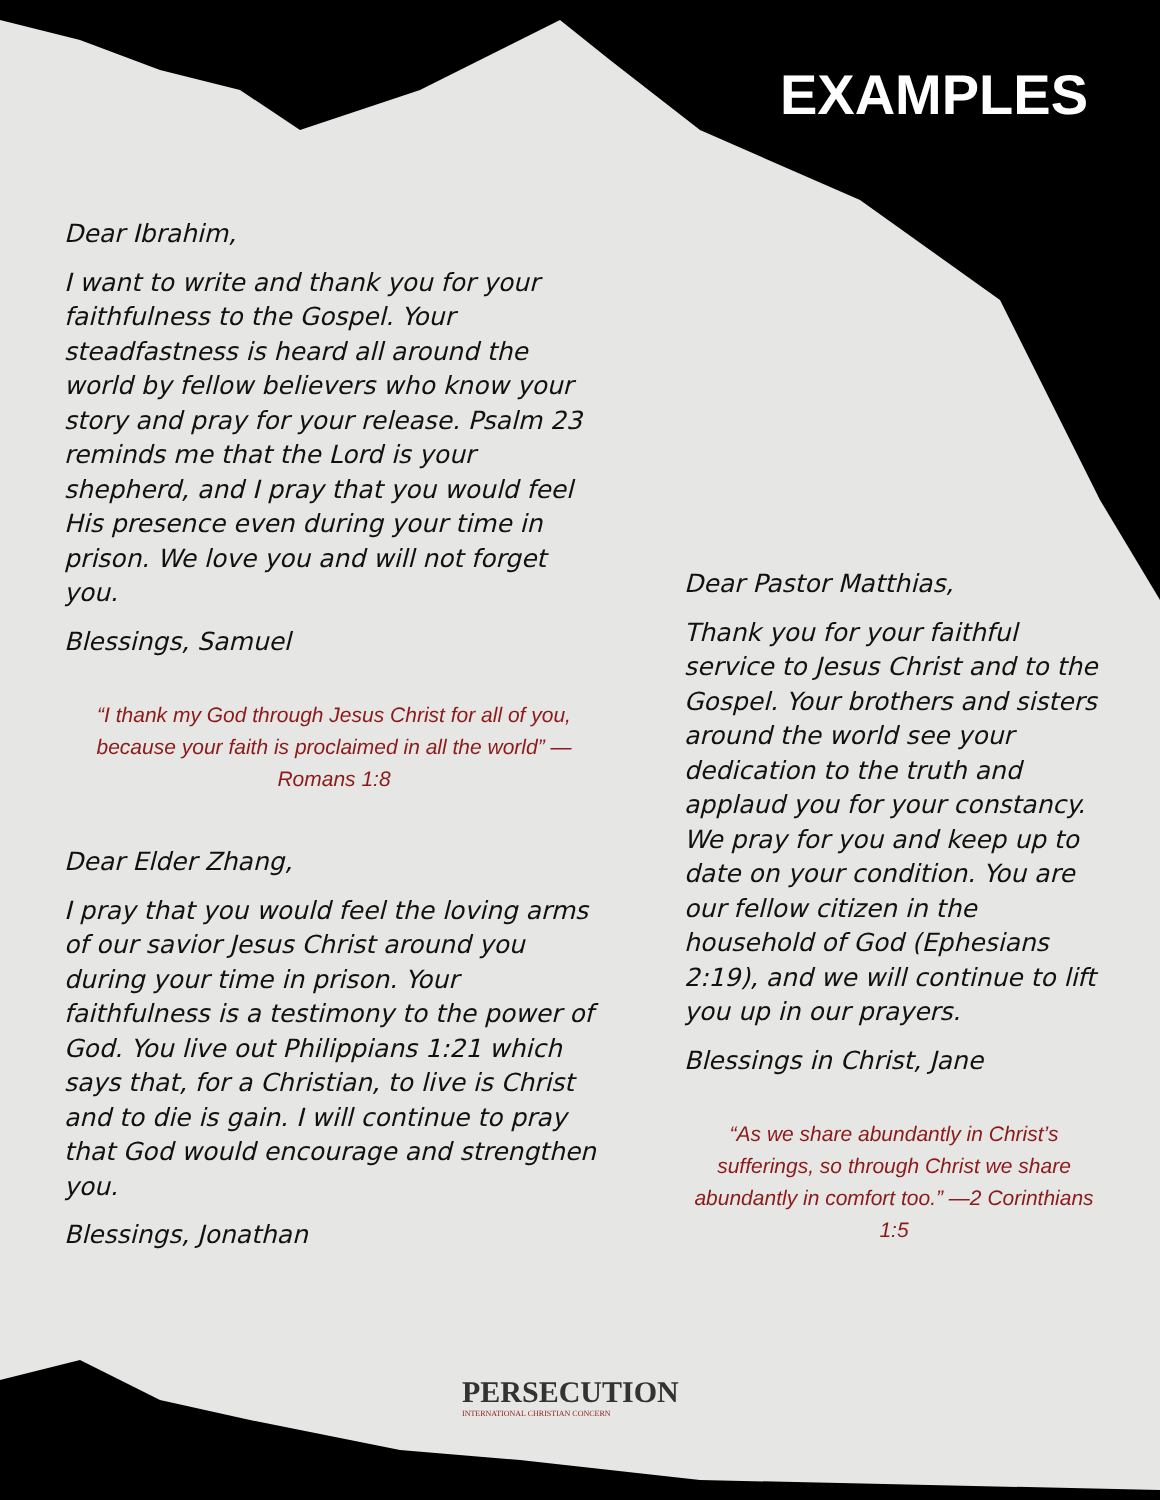EXAMPLES
Dear Ibrahim,
I want to write and thank you for your faithfulness to the Gospel. Your steadfastness is heard all around the world by fellow believers who know your story and pray for your release. Psalm 23 reminds me that the Lord is your shepherd, and I pray that you would feel His presence even during your time in prison. We love you and will not forget you.
Blessings, Samuel
“I thank my God through Jesus Christ for all of you, because your faith is proclaimed in all the world” —Romans 1:8
Dear Elder Zhang,
I pray that you would feel the loving arms of our savior Jesus Christ around you during your time in prison. Your faithfulness is a testimony to the power of God. You live out Philippians 1:21 which says that, for a Christian, to live is Christ and to die is gain. I will continue to pray that God would encourage and strengthen you.
Blessings, Jonathan
Dear Pastor Matthias,
Thank you for your faithful service to Jesus Christ and to the Gospel. Your brothers and sisters around the world see your dedication to the truth and applaud you for your constancy. We pray for you and keep up to date on your condition. You are our fellow citizen in the household of God (Ephesians 2:19), and we will continue to lift you up in our prayers.
Blessings in Christ, Jane
“As we share abundantly in Christ’s sufferings, so through Christ we share abundantly in comfort too.” —2 Corinthians 1:5
PERSECUTION
INTERNATIONAL CHRISTIAN CONCERN